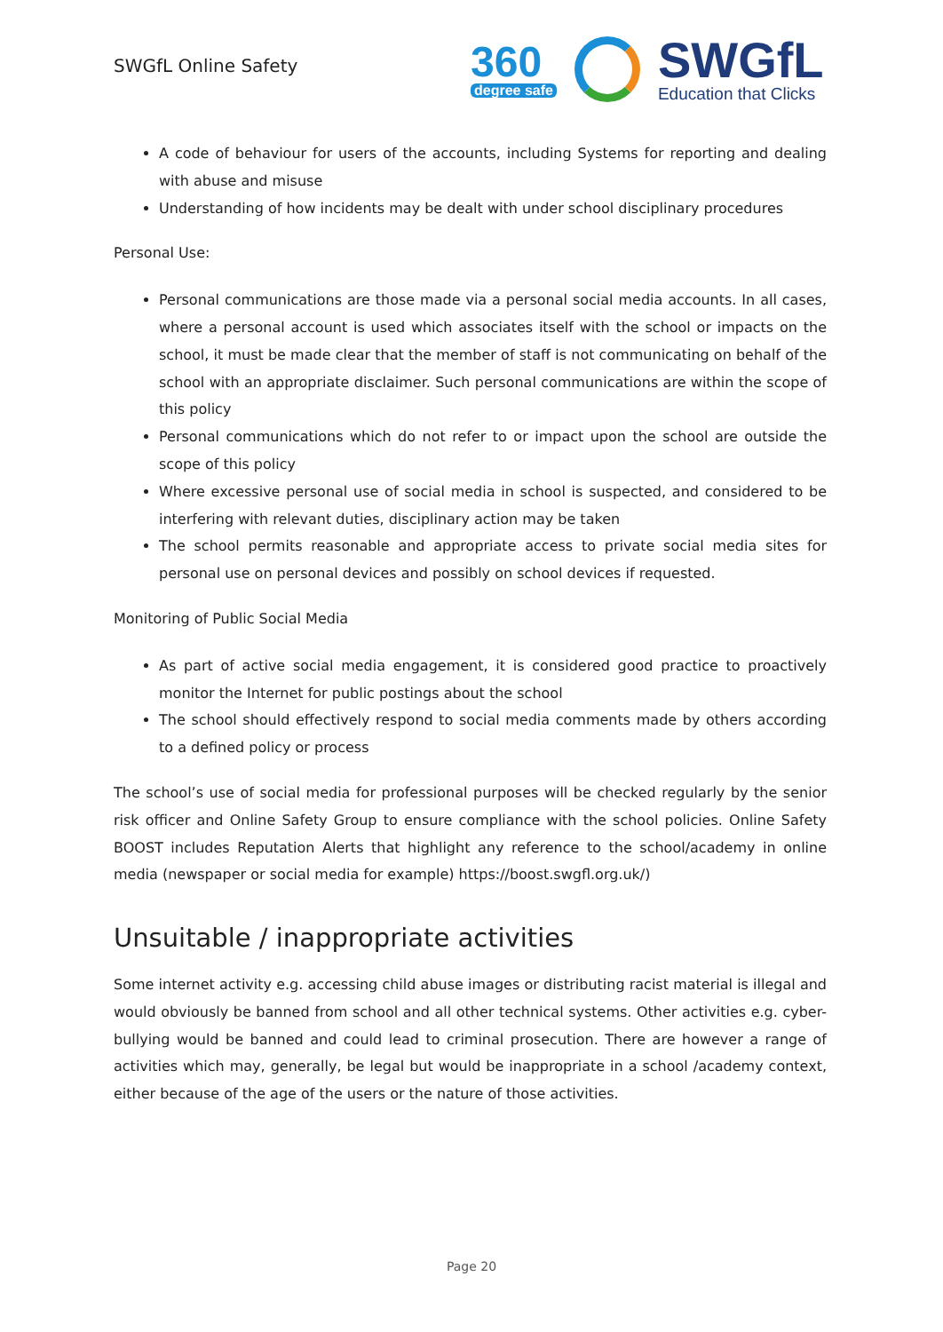SWGfL Online Safety
360
degree safe
SWGfL
Education that Clicks
A code of behaviour for users of the accounts, including Systems for reporting and dealing with abuse and misuse
Understanding of how incidents may be dealt with under school disciplinary procedures
Personal Use:
Personal communications are those made via a personal social media accounts. In all cases, where a personal account is used which associates itself with the school or impacts on the school, it must be made clear that the member of staff is not communicating on behalf of the school with an appropriate disclaimer. Such personal communications are within the scope of this policy
Personal communications which do not refer to or impact upon the school are outside the scope of this policy
Where excessive personal use of social media in school is suspected, and considered to be interfering with relevant duties, disciplinary action may be taken
The school permits reasonable and appropriate access to private social media sites for personal use on personal devices and possibly on school devices if requested.
Monitoring of Public Social Media
As part of active social media engagement, it is considered good practice to proactively monitor the Internet for public postings about the school
The school should effectively respond to social media comments made by others according to a defined policy or process
The school’s use of social media for professional purposes will be checked regularly by the senior risk officer and Online Safety Group to ensure compliance with the school policies. Online Safety BOOST includes Reputation Alerts that highlight any reference to the school/academy in online media (newspaper or social media for example) https://boost.swgfl.org.uk/)
Unsuitable / inappropriate activities
Some internet activity e.g. accessing child abuse images or distributing racist material is illegal and would obviously be banned from school and all other technical systems. Other activities e.g. cyber-bullying would be banned and could lead to criminal prosecution. There are however a range of activities which may, generally, be legal but would be inappropriate in a school /academy context, either because of the age of the users or the nature of those activities.
Page 20